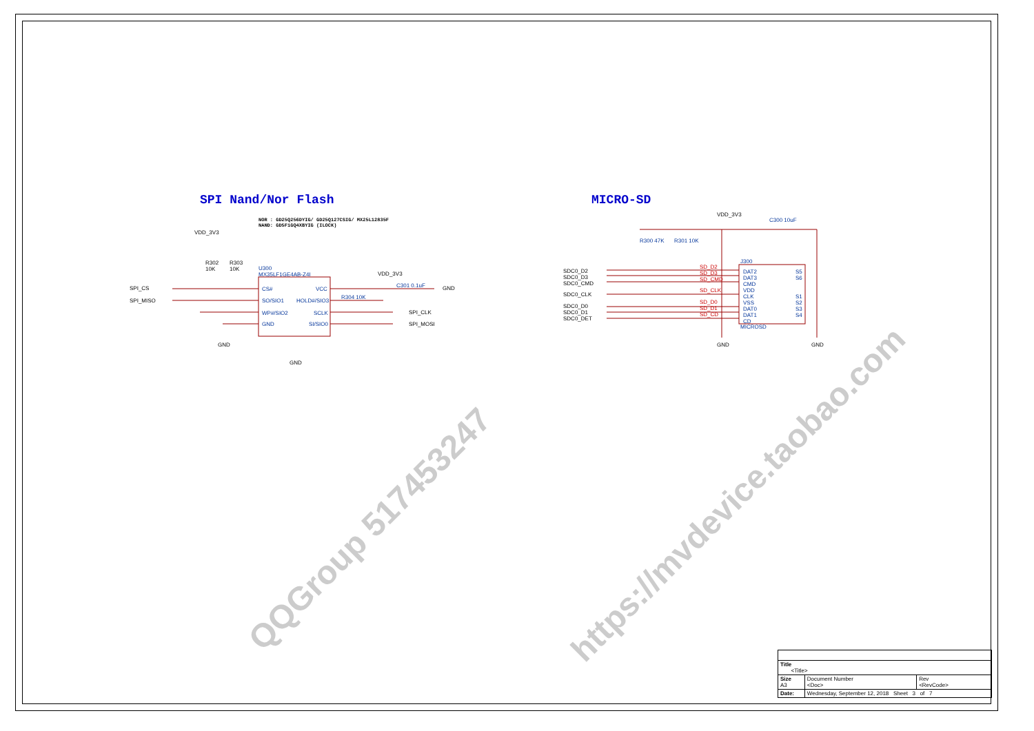SPI Nand/Nor Flash MICRO-SD
NOR : GD25Q256DYIG/ GD25Q127CSIG/ MX25L12835F
NAND: GD5F1GQ4XBYIG (ILOCK)
VDD_3V3
R302
10K
R303
10K
U300
MX35LF1GE4AB-Z4I
SPI_CS
SPI_MISO
CS#
SO/SIO1
WP#/SIO2
GND
VCC
HOLD#/SIO3
SCLK
SI/SIO0
VDD_3V3
C301 0.1uF GND
R304 10K
SPI_CLK
SPI_MOSI
GND
GND
VDD_3V3
C300 10uF
R300 47K R301 10K
SDC0_D2
SDC0_D3
SDC0_CMD
SDC0_CLK
SDC0_D0
SDC0_D1
SDC0_DET
SD_D2
SD_D3
SD_CMD
SD_CLK
SD_D0
SD_D1
SD_CD
J300
DAT2
DAT3
CMD
VDD
CLK
VSS
DAT0
DAT1
CD
MICROSD
S5
S6
S1
S2
S3
S4
GND GND
QQGroup 517453247
https://mvdevice.taobao.com
| Title <Title> | | |
| Size A3 | Document Number <Doc> | Rev <RevCode> |
| Date: | Wednesday, September 12, 2018 Sheet 3 of 7 | |